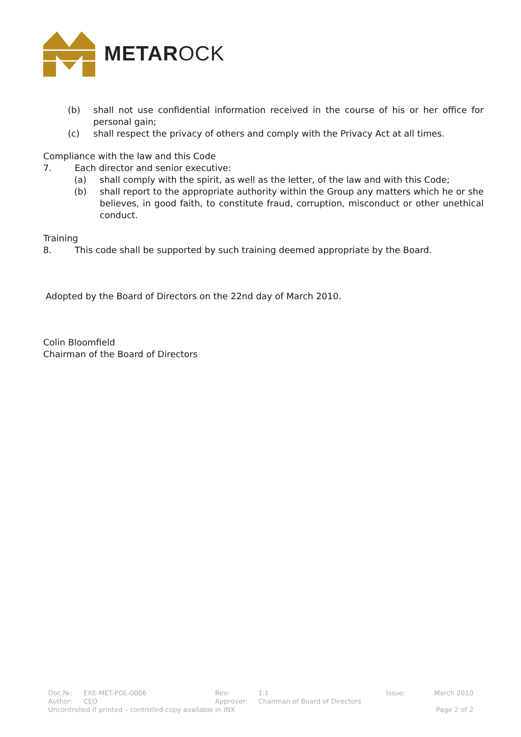METAROCK
(b) shall not use confidential information received in the course of his or her office for personal gain;
(c) shall respect the privacy of others and comply with the Privacy Act at all times.
Compliance with the law and this Code
7. Each director and senior executive:
(a) shall comply with the spirit, as well as the letter, of the law and with this Code;
(b) shall report to the appropriate authority within the Group any matters which he or she believes, in good faith, to constitute fraud, corruption, misconduct or other unethical conduct.
Training
8. This code shall be supported by such training deemed appropriate by the Board.
Adopted by the Board of Directors on the 22nd day of March 2010.
Colin Bloomfield
Chairman of the Board of Directors
| Doc.№: | EXE-MET-POL-0006 | Rev: | 1.1 | Issue: | March 2010 |
| Author: | CEO | Approver: | Chairman of Board of Directors | | |
| Uncontrolled if printed – controlled copy available in INX | | | | Page 2 of 2 | |